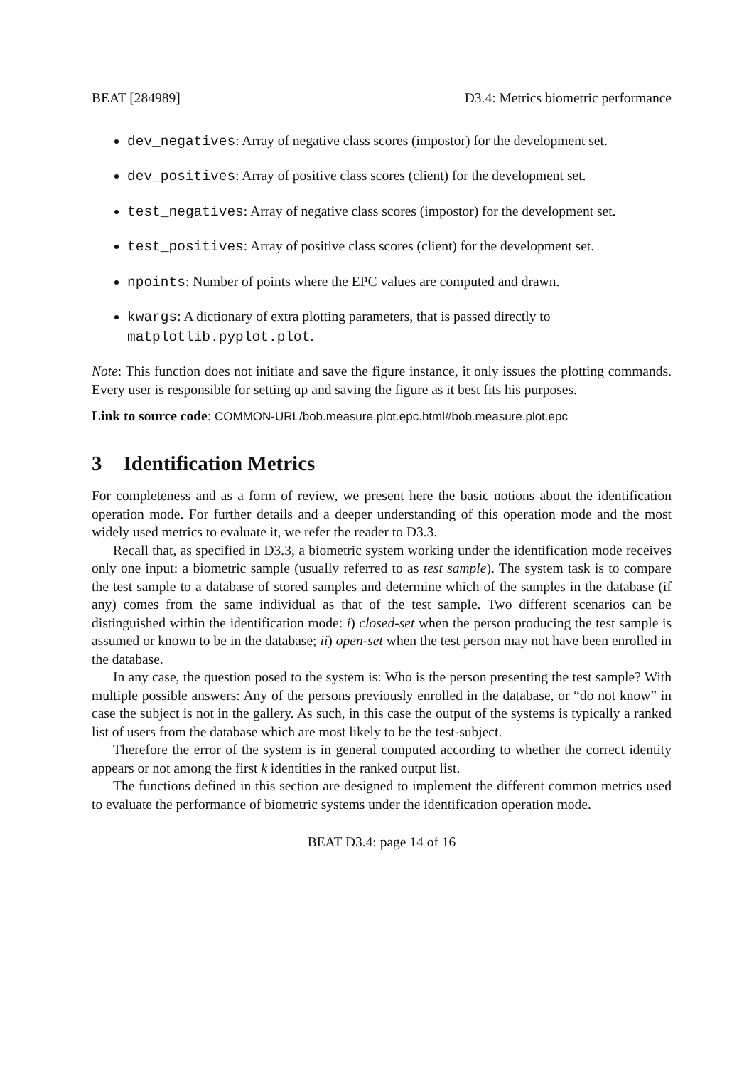BEAT [284989] D3.4: Metrics biometric performance
dev_negatives: Array of negative class scores (impostor) for the development set.
dev_positives: Array of positive class scores (client) for the development set.
test_negatives: Array of negative class scores (impostor) for the development set.
test_positives: Array of positive class scores (client) for the development set.
npoints: Number of points where the EPC values are computed and drawn.
kwargs: A dictionary of extra plotting parameters, that is passed directly to matplotlib.pyplot.plot.
Note: This function does not initiate and save the figure instance, it only issues the plotting commands. Every user is responsible for setting up and saving the figure as it best fits his purposes.
Link to source code: COMMON-URL/bob.measure.plot.epc.html#bob.measure.plot.epc
3 Identification Metrics
For completeness and as a form of review, we present here the basic notions about the identification operation mode. For further details and a deeper understanding of this operation mode and the most widely used metrics to evaluate it, we refer the reader to D3.3.
Recall that, as specified in D3.3, a biometric system working under the identification mode receives only one input: a biometric sample (usually referred to as test sample). The system task is to compare the test sample to a database of stored samples and determine which of the samples in the database (if any) comes from the same individual as that of the test sample. Two different scenarios can be distinguished within the identification mode: i) closed-set when the person producing the test sample is assumed or known to be in the database; ii) open-set when the test person may not have been enrolled in the database.
In any case, the question posed to the system is: Who is the person presenting the test sample? With multiple possible answers: Any of the persons previously enrolled in the database, or “do not know” in case the subject is not in the gallery. As such, in this case the output of the systems is typically a ranked list of users from the database which are most likely to be the test-subject.
Therefore the error of the system is in general computed according to whether the correct identity appears or not among the first k identities in the ranked output list.
The functions defined in this section are designed to implement the different common metrics used to evaluate the performance of biometric systems under the identification operation mode.
BEAT D3.4: page 14 of 16